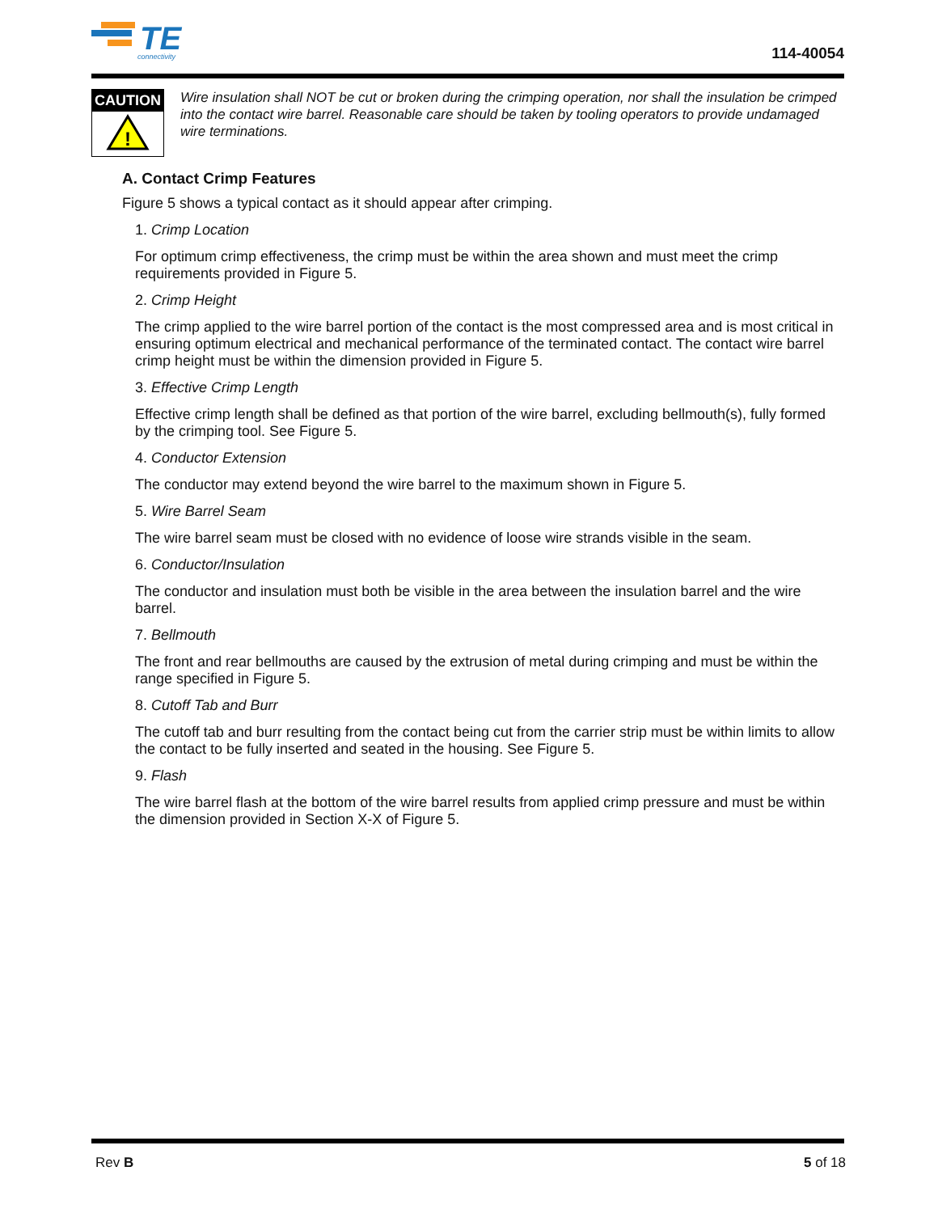TE
connectivity
114-40054
CAUTION
!
Wire insulation shall NOT be cut or broken during the crimping operation, nor shall the insulation be crimped into the contact wire barrel. Reasonable care should be taken by tooling operators to provide undamaged wire terminations.
A. Contact Crimp Features
Figure 5 shows a typical contact as it should appear after crimping.
1. Crimp Location
For optimum crimp effectiveness, the crimp must be within the area shown and must meet the crimp requirements provided in Figure 5.
2. Crimp Height
The crimp applied to the wire barrel portion of the contact is the most compressed area and is most critical in ensuring optimum electrical and mechanical performance of the terminated contact. The contact wire barrel crimp height must be within the dimension provided in Figure 5.
3. Effective Crimp Length
Effective crimp length shall be defined as that portion of the wire barrel, excluding bellmouth(s), fully formed by the crimping tool. See Figure 5.
4. Conductor Extension
The conductor may extend beyond the wire barrel to the maximum shown in Figure 5.
5. Wire Barrel Seam
The wire barrel seam must be closed with no evidence of loose wire strands visible in the seam.
6. Conductor/Insulation
The conductor and insulation must both be visible in the area between the insulation barrel and the wire barrel.
7. Bellmouth
The front and rear bellmouths are caused by the extrusion of metal during crimping and must be within the range specified in Figure 5.
8. Cutoff Tab and Burr
The cutoff tab and burr resulting from the contact being cut from the carrier strip must be within limits to allow the contact to be fully inserted and seated in the housing. See Figure 5.
9. Flash
The wire barrel flash at the bottom of the wire barrel results from applied crimp pressure and must be within the dimension provided in Section X-X of Figure 5.
Rev B 5 of 18